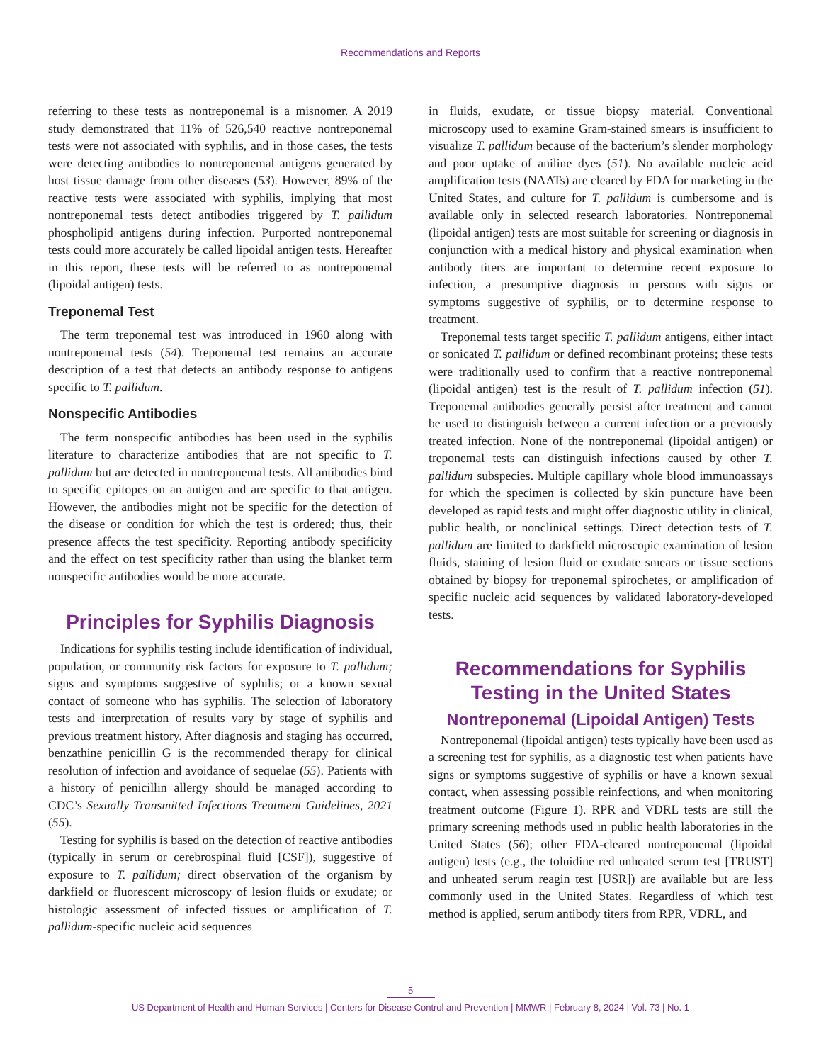Recommendations and Reports
referring to these tests as nontreponemal is a misnomer. A 2019 study demonstrated that 11% of 526,540 reactive nontreponemal tests were not associated with syphilis, and in those cases, the tests were detecting antibodies to nontreponemal antigens generated by host tissue damage from other diseases (53). However, 89% of the reactive tests were associated with syphilis, implying that most nontreponemal tests detect antibodies triggered by T. pallidum phospholipid antigens during infection. Purported nontreponemal tests could more accurately be called lipoidal antigen tests. Hereafter in this report, these tests will be referred to as nontreponemal (lipoidal antigen) tests.
Treponemal Test
The term treponemal test was introduced in 1960 along with nontreponemal tests (54). Treponemal test remains an accurate description of a test that detects an antibody response to antigens specific to T. pallidum.
Nonspecific Antibodies
The term nonspecific antibodies has been used in the syphilis literature to characterize antibodies that are not specific to T. pallidum but are detected in nontreponemal tests. All antibodies bind to specific epitopes on an antigen and are specific to that antigen. However, the antibodies might not be specific for the detection of the disease or condition for which the test is ordered; thus, their presence affects the test specificity. Reporting antibody specificity and the effect on test specificity rather than using the blanket term nonspecific antibodies would be more accurate.
Principles for Syphilis Diagnosis
Indications for syphilis testing include identification of individual, population, or community risk factors for exposure to T. pallidum; signs and symptoms suggestive of syphilis; or a known sexual contact of someone who has syphilis. The selection of laboratory tests and interpretation of results vary by stage of syphilis and previous treatment history. After diagnosis and staging has occurred, benzathine penicillin G is the recommended therapy for clinical resolution of infection and avoidance of sequelae (55). Patients with a history of penicillin allergy should be managed according to CDC’s Sexually Transmitted Infections Treatment Guidelines, 2021 (55).
Testing for syphilis is based on the detection of reactive antibodies (typically in serum or cerebrospinal fluid [CSF]), suggestive of exposure to T. pallidum; direct observation of the organism by darkfield or fluorescent microscopy of lesion fluids or exudate; or histologic assessment of infected tissues or amplification of T. pallidum-specific nucleic acid sequences
in fluids, exudate, or tissue biopsy material. Conventional microscopy used to examine Gram-stained smears is insufficient to visualize T. pallidum because of the bacterium’s slender morphology and poor uptake of aniline dyes (51). No available nucleic acid amplification tests (NAATs) are cleared by FDA for marketing in the United States, and culture for T. pallidum is cumbersome and is available only in selected research laboratories. Nontreponemal (lipoidal antigen) tests are most suitable for screening or diagnosis in conjunction with a medical history and physical examination when antibody titers are important to determine recent exposure to infection, a presumptive diagnosis in persons with signs or symptoms suggestive of syphilis, or to determine response to treatment.
Treponemal tests target specific T. pallidum antigens, either intact or sonicated T. pallidum or defined recombinant proteins; these tests were traditionally used to confirm that a reactive nontreponemal (lipoidal antigen) test is the result of T. pallidum infection (51). Treponemal antibodies generally persist after treatment and cannot be used to distinguish between a current infection or a previously treated infection. None of the nontreponemal (lipoidal antigen) or treponemal tests can distinguish infections caused by other T. pallidum subspecies. Multiple capillary whole blood immunoassays for which the specimen is collected by skin puncture have been developed as rapid tests and might offer diagnostic utility in clinical, public health, or nonclinical settings. Direct detection tests of T. pallidum are limited to darkfield microscopic examination of lesion fluids, staining of lesion fluid or exudate smears or tissue sections obtained by biopsy for treponemal spirochetes, or amplification of specific nucleic acid sequences by validated laboratory-developed tests.
Recommendations for Syphilis
Testing in the United States
Nontreponemal (Lipoidal Antigen) Tests
Nontreponemal (lipoidal antigen) tests typically have been used as a screening test for syphilis, as a diagnostic test when patients have signs or symptoms suggestive of syphilis or have a known sexual contact, when assessing possible reinfections, and when monitoring treatment outcome (Figure 1). RPR and VDRL tests are still the primary screening methods used in public health laboratories in the United States (56); other FDA-cleared nontreponemal (lipoidal antigen) tests (e.g., the toluidine red unheated serum test [TRUST] and unheated serum reagin test [USR]) are available but are less commonly used in the United States. Regardless of which test method is applied, serum antibody titers from RPR, VDRL, and
5
US Department of Health and Human Services | Centers for Disease Control and Prevention | MMWR | February 8, 2024 | Vol. 73 | No. 1